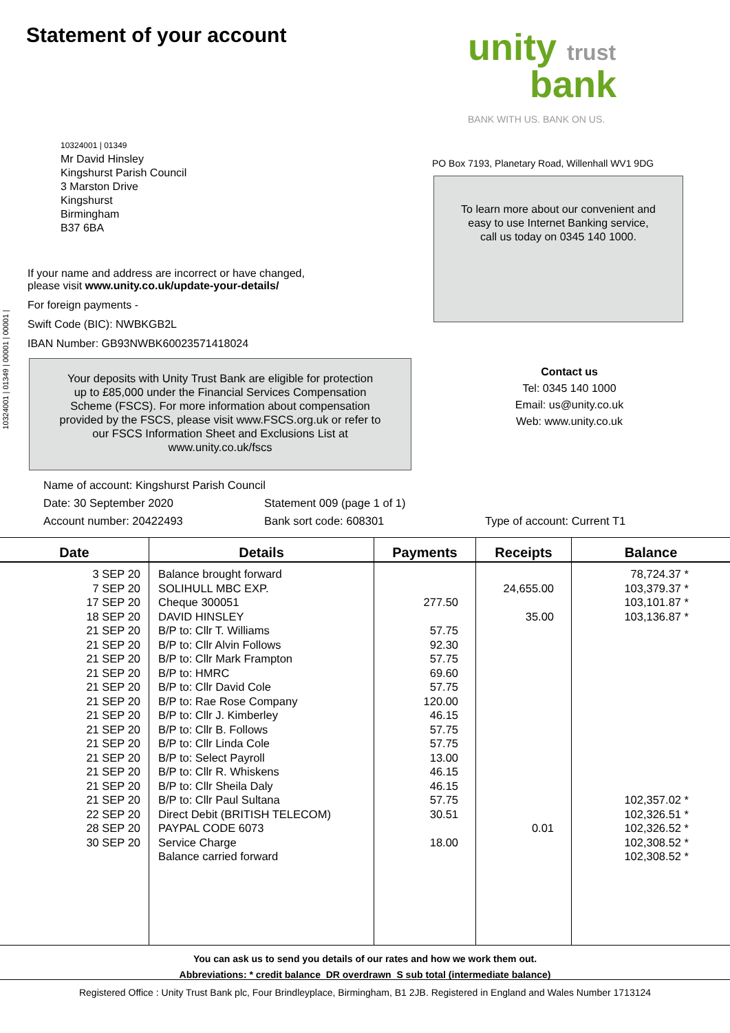10324001 | 01349 | 00001 | 00001 |
Statement of your account
unity trust
bank
BANK WITH US. BANK ON US.
10324001 | 01349
Mr David Hinsley
Kingshurst Parish Council
3 Marston Drive
Kingshurst
Birmingham
B37 6BA
PO Box 7193, Planetary Road, Willenhall WV1 9DG
To learn more about our convenient and
easy to use Internet Banking service,
call us today on 0345 140 1000.
If your name and address are incorrect or have changed,
please visit www.unity.co.uk/update-your-details/
For foreign payments -
Swift Code (BIC): NWBKGB2L
IBAN Number: GB93NWBK60023571418024
Your deposits with Unity Trust Bank are eligible for protection
up to £85,000 under the Financial Services Compensation
Scheme (FSCS). For more information about compensation
provided by the FSCS, please visit www.FSCS.org.uk or refer to
our FSCS Information Sheet and Exclusions List at
www.unity.co.uk/fscs
Contact us
Tel: 0345 140 1000
Email: us@unity.co.uk
Web: www.unity.co.uk
Name of account: Kingshurst Parish Council
Date: 30 September 2020 Statement 009 (page 1 of 1)
Account number: 20422493 Bank sort code: 608301 Type of account: Current T1
| Date | Details | Payments | Receipts | Balance |
| --- | --- | --- | --- | --- |
| 3 SEP 20 7 SEP 20 17 SEP 20 18 SEP 20 21 SEP 20 21 SEP 20 21 SEP 20 21 SEP 20 21 SEP 20 21 SEP 20 21 SEP 20 21 SEP 20 21 SEP 20 21 SEP 20 21 SEP 20 21 SEP 20 21 SEP 20 22 SEP 20 28 SEP 20 30 SEP 20 | Balance brought forward SOLIHULL MBC EXP. Cheque 300051 DAVID HINSLEY B/P to: Cllr T. Williams B/P to: Cllr Alvin Follows B/P to: Cllr Mark Frampton B/P to: HMRC B/P to: Cllr David Cole B/P to: Rae Rose Company B/P to: Cllr J. Kimberley B/P to: Cllr B. Follows B/P to: Cllr Linda Cole B/P to: Select Payroll B/P to: Cllr R. Whiskens B/P to: Cllr Sheila Daly B/P to: Cllr Paul Sultana Direct Debit (BRITISH TELECOM) PAYPAL CODE 6073 Service Charge Balance carried forward | 277.50 57.75 92.30 57.75 69.60 57.75 120.00 46.15 57.75 57.75 13.00 46.15 46.15 57.75 30.51 18.00 | 24,655.00 35.00 0.01 | 78,724.37 * 103,379.37 * 103,101.87 * 103,136.87 * 102,357.02 * 102,326.51 * 102,326.52 * 102,308.52 * 102,308.52 * |
You can ask us to send you details of our rates and how we work them out.
Abbreviations: * credit balance DR overdrawn S sub total (intermediate balance)
Registered Office : Unity Trust Bank plc, Four Brindleyplace, Birmingham, B1 2JB. Registered in England and Wales Number 1713124